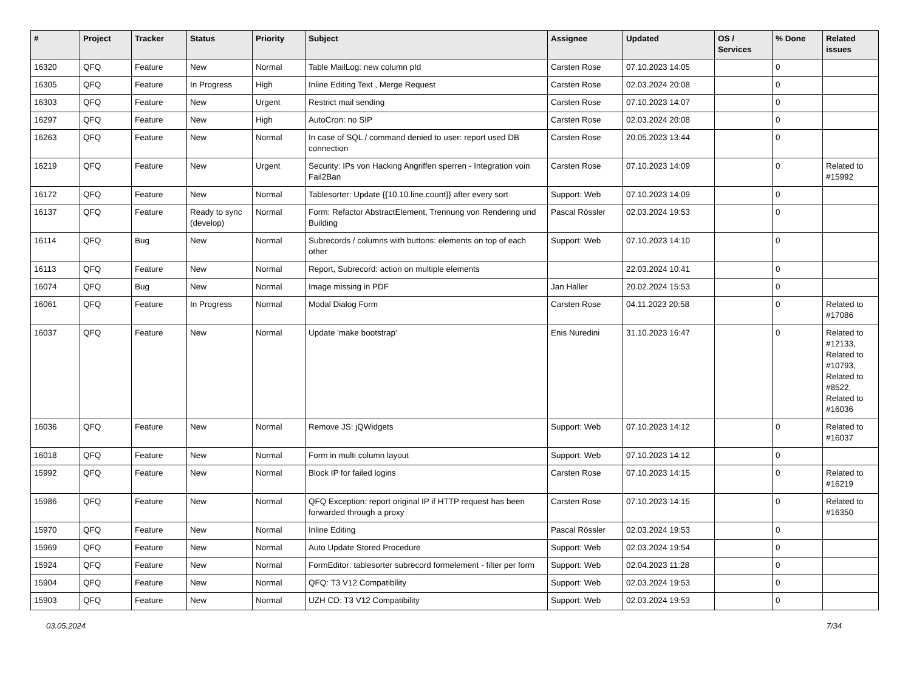| # | Project | Tracker | Status | Priority | Subject | Assignee | Updated | OS / Services | % Done | Related issues |
| --- | --- | --- | --- | --- | --- | --- | --- | --- | --- | --- |
| 16320 | QFQ | Feature | New | Normal | Table MailLog: new column pId | Carsten Rose | 07.10.2023 14:05 | | 0 | |
| 16305 | QFQ | Feature | In Progress | High | Inline Editing Text , Merge Request | Carsten Rose | 02.03.2024 20:08 | | 0 | |
| 16303 | QFQ | Feature | New | Urgent | Restrict mail sending | Carsten Rose | 07.10.2023 14:07 | | 0 | |
| 16297 | QFQ | Feature | New | High | AutoCron: no SIP | Carsten Rose | 02.03.2024 20:08 | | 0 | |
| 16263 | QFQ | Feature | New | Normal | In case of SQL / command denied to user: report used DB connection | Carsten Rose | 20.05.2023 13:44 | | 0 | |
| 16219 | QFQ | Feature | New | Urgent | Security: IPs von Hacking Angriffen sperren - Integration voin Fail2Ban | Carsten Rose | 07.10.2023 14:09 | | 0 | Related to #15992 |
| 16172 | QFQ | Feature | New | Normal | Tablesorter: Update {{10.10.line.count}} after every sort | Support: Web | 07.10.2023 14:09 | | 0 | |
| 16137 | QFQ | Feature | Ready to sync (develop) | Normal | Form: Refactor AbstractElement, Trennung von Rendering und Building | Pascal Rössler | 02.03.2024 19:53 | | 0 | |
| 16114 | QFQ | Bug | New | Normal | Subrecords / columns with buttons: elements on top of each other | Support: Web | 07.10.2023 14:10 | | 0 | |
| 16113 | QFQ | Feature | New | Normal | Report, Subrecord: action on multiple elements | | 22.03.2024 10:41 | | 0 | |
| 16074 | QFQ | Bug | New | Normal | Image missing in PDF | Jan Haller | 20.02.2024 15:53 | | 0 | |
| 16061 | QFQ | Feature | In Progress | Normal | Modal Dialog Form | Carsten Rose | 04.11.2023 20:58 | | 0 | Related to #17086 |
| 16037 | QFQ | Feature | New | Normal | Update 'make bootstrap' | Enis Nuredini | 31.10.2023 16:47 | | 0 | Related to #12133, Related to #10793, Related to #8522, Related to #16036 |
| 16036 | QFQ | Feature | New | Normal | Remove JS: jQWidgets | Support: Web | 07.10.2023 14:12 | | 0 | Related to #16037 |
| 16018 | QFQ | Feature | New | Normal | Form in multi column layout | Support: Web | 07.10.2023 14:12 | | 0 | |
| 15992 | QFQ | Feature | New | Normal | Block IP for failed logins | Carsten Rose | 07.10.2023 14:15 | | 0 | Related to #16219 |
| 15986 | QFQ | Feature | New | Normal | QFQ Exception: report original IP if HTTP request has been forwarded through a proxy | Carsten Rose | 07.10.2023 14:15 | | 0 | Related to #16350 |
| 15970 | QFQ | Feature | New | Normal | Inline Editing | Pascal Rössler | 02.03.2024 19:53 | | 0 | |
| 15969 | QFQ | Feature | New | Normal | Auto Update Stored Procedure | Support: Web | 02.03.2024 19:54 | | 0 | |
| 15924 | QFQ | Feature | New | Normal | FormEditor: tablesorter subrecord formelement - filter per form | Support: Web | 02.04.2023 11:28 | | 0 | |
| 15904 | QFQ | Feature | New | Normal | QFQ: T3 V12 Compatibility | Support: Web | 02.03.2024 19:53 | | 0 | |
| 15903 | QFQ | Feature | New | Normal | UZH CD: T3 V12 Compatibility | Support: Web | 02.03.2024 19:53 | | 0 | |
03.05.2024 7/34